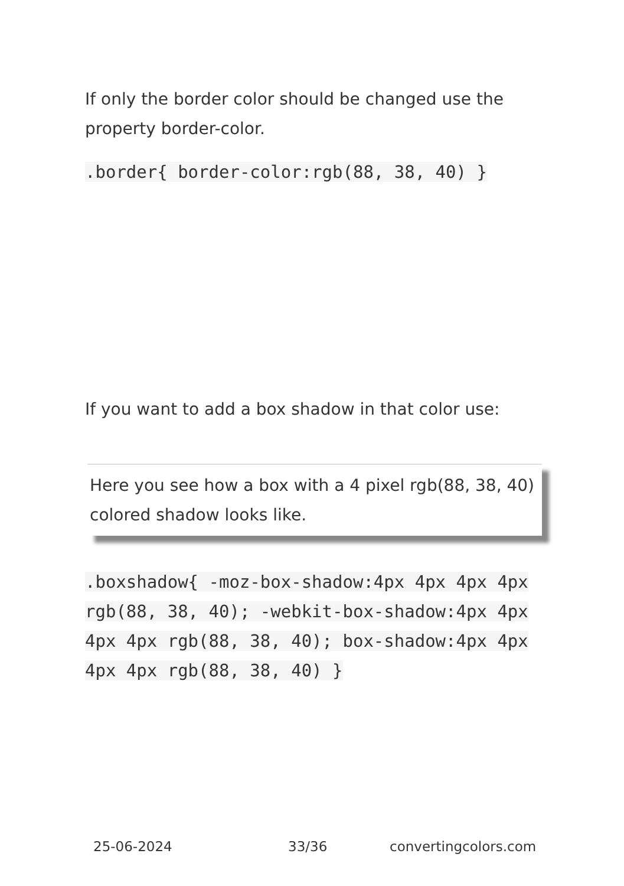If only the border color should be changed use the property border-color.
.border{ border-color:rgb(88, 38, 40) }
If you want to add a box shadow in that color use:
Here you see how a box with a 4 pixel rgb(88, 38, 40) colored shadow looks like.
.boxshadow{ -moz-box-shadow:4px 4px 4px 4px rgb(88, 38, 40); -webkit-box-shadow:4px 4px 4px 4px rgb(88, 38, 40); box-shadow:4px 4px 4px 4px rgb(88, 38, 40) }
25-06-2024 33/36 convertingcolors.com